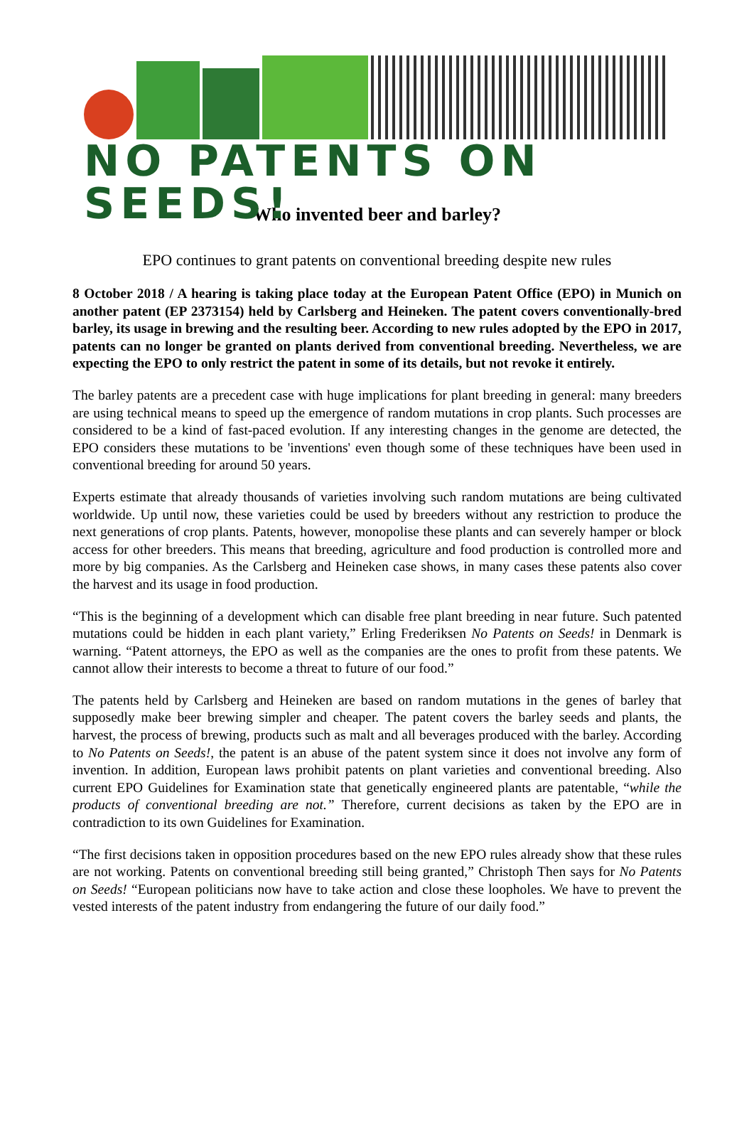NO PATENTS ON SEEDS!
Who invented beer and barley?
EPO continues to grant patents on conventional breeding despite new rules
8 October 2018 / A hearing is taking place today at the European Patent Office (EPO) in Munich on another patent (EP 2373154) held by Carlsberg and Heineken. The patent covers conventionally-bred barley, its usage in brewing and the resulting beer. According to new rules adopted by the EPO in 2017, patents can no longer be granted on plants derived from conventional breeding. Nevertheless, we are expecting the EPO to only restrict the patent in some of its details, but not revoke it entirely.
The barley patents are a precedent case with huge implications for plant breeding in general: many breeders are using technical means to speed up the emergence of random mutations in crop plants. Such processes are considered to be a kind of fast-paced evolution. If any interesting changes in the genome are detected, the EPO considers these mutations to be 'inventions' even though some of these techniques have been used in conventional breeding for around 50 years.
Experts estimate that already thousands of varieties involving such random mutations are being cultivated worldwide. Up until now, these varieties could be used by breeders without any restriction to produce the next generations of crop plants. Patents, however, monopolise these plants and can severely hamper or block access for other breeders. This means that breeding, agriculture and food production is controlled more and more by big companies. As the Carlsberg and Heineken case shows, in many cases these patents also cover the harvest and its usage in food production.
“This is the beginning of a development which can disable free plant breeding in near future. Such patented mutations could be hidden in each plant variety,” Erling Frederiksen No Patents on Seeds! in Denmark is warning. “Patent attorneys, the EPO as well as the companies are the ones to profit from these patents. We cannot allow their interests to become a threat to future of our food.”
The patents held by Carlsberg and Heineken are based on random mutations in the genes of barley that supposedly make beer brewing simpler and cheaper. The patent covers the barley seeds and plants, the harvest, the process of brewing, products such as malt and all beverages produced with the barley. According to No Patents on Seeds!, the patent is an abuse of the patent system since it does not involve any form of invention. In addition, European laws prohibit patents on plant varieties and conventional breeding. Also current EPO Guidelines for Examination state that genetically engineered plants are patentable, “while the products of conventional breeding are not.” Therefore, current decisions as taken by the EPO are in contradiction to its own Guidelines for Examination.
“The first decisions taken in opposition procedures based on the new EPO rules already show that these rules are not working. Patents on conventional breeding still being granted,” Christoph Then says for No Patents on Seeds! “European politicians now have to take action and close these loopholes. We have to prevent the vested interests of the patent industry from endangering the future of our daily food.”